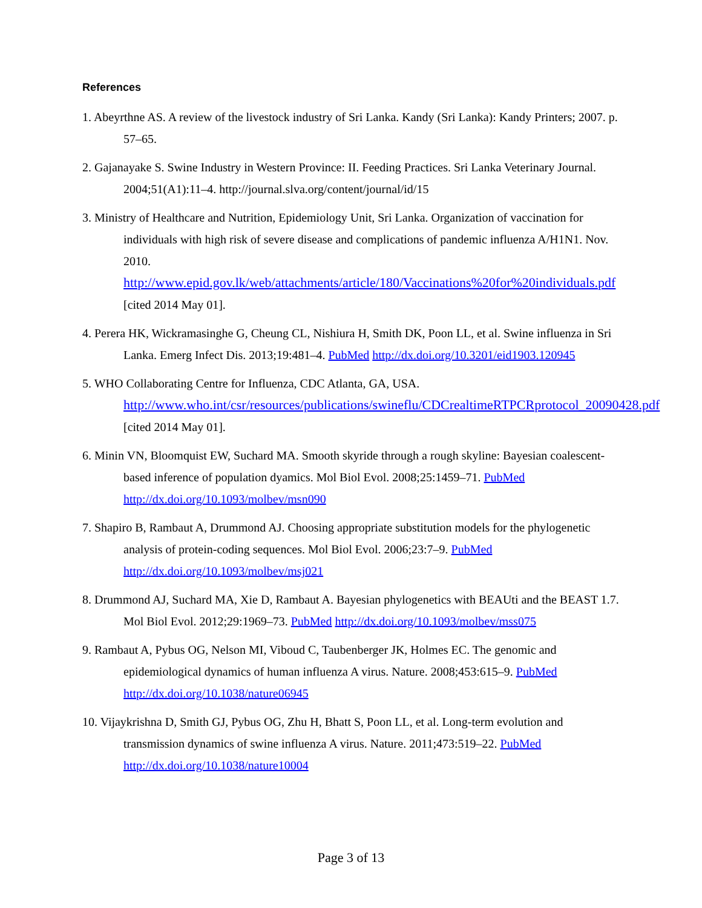References
1. Abeyrthne AS. A review of the livestock industry of Sri Lanka. Kandy (Sri Lanka): Kandy Printers; 2007. p. 57–65.
2. Gajanayake S. Swine Industry in Western Province: II. Feeding Practices. Sri Lanka Veterinary Journal. 2004;51(A1):11–4. http://journal.slva.org/content/journal/id/15
3. Ministry of Healthcare and Nutrition, Epidemiology Unit, Sri Lanka. Organization of vaccination for individuals with high risk of severe disease and complications of pandemic influenza A/H1N1. Nov. 2010. http://www.epid.gov.lk/web/attachments/article/180/Vaccinations%20for%20individuals.pdf [cited 2014 May 01].
4. Perera HK, Wickramasinghe G, Cheung CL, Nishiura H, Smith DK, Poon LL, et al. Swine influenza in Sri Lanka. Emerg Infect Dis. 2013;19:481–4. PubMed http://dx.doi.org/10.3201/eid1903.120945
5. WHO Collaborating Centre for Influenza, CDC Atlanta, GA, USA. http://www.who.int/csr/resources/publications/swineflu/CDCrealtimeRTPCRprotocol_20090428.pdf [cited 2014 May 01].
6. Minin VN, Bloomquist EW, Suchard MA. Smooth skyride through a rough skyline: Bayesian coalescent-based inference of population dyamics. Mol Biol Evol. 2008;25:1459–71. PubMed http://dx.doi.org/10.1093/molbev/msn090
7. Shapiro B, Rambaut A, Drummond AJ. Choosing appropriate substitution models for the phylogenetic analysis of protein-coding sequences. Mol Biol Evol. 2006;23:7–9. PubMed http://dx.doi.org/10.1093/molbev/msj021
8. Drummond AJ, Suchard MA, Xie D, Rambaut A. Bayesian phylogenetics with BEAUti and the BEAST 1.7. Mol Biol Evol. 2012;29:1969–73. PubMed http://dx.doi.org/10.1093/molbev/mss075
9. Rambaut A, Pybus OG, Nelson MI, Viboud C, Taubenberger JK, Holmes EC. The genomic and epidemiological dynamics of human influenza A virus. Nature. 2008;453:615–9. PubMed http://dx.doi.org/10.1038/nature06945
10. Vijaykrishna D, Smith GJ, Pybus OG, Zhu H, Bhatt S, Poon LL, et al. Long-term evolution and transmission dynamics of swine influenza A virus. Nature. 2011;473:519–22. PubMed http://dx.doi.org/10.1038/nature10004
Page 3 of 13